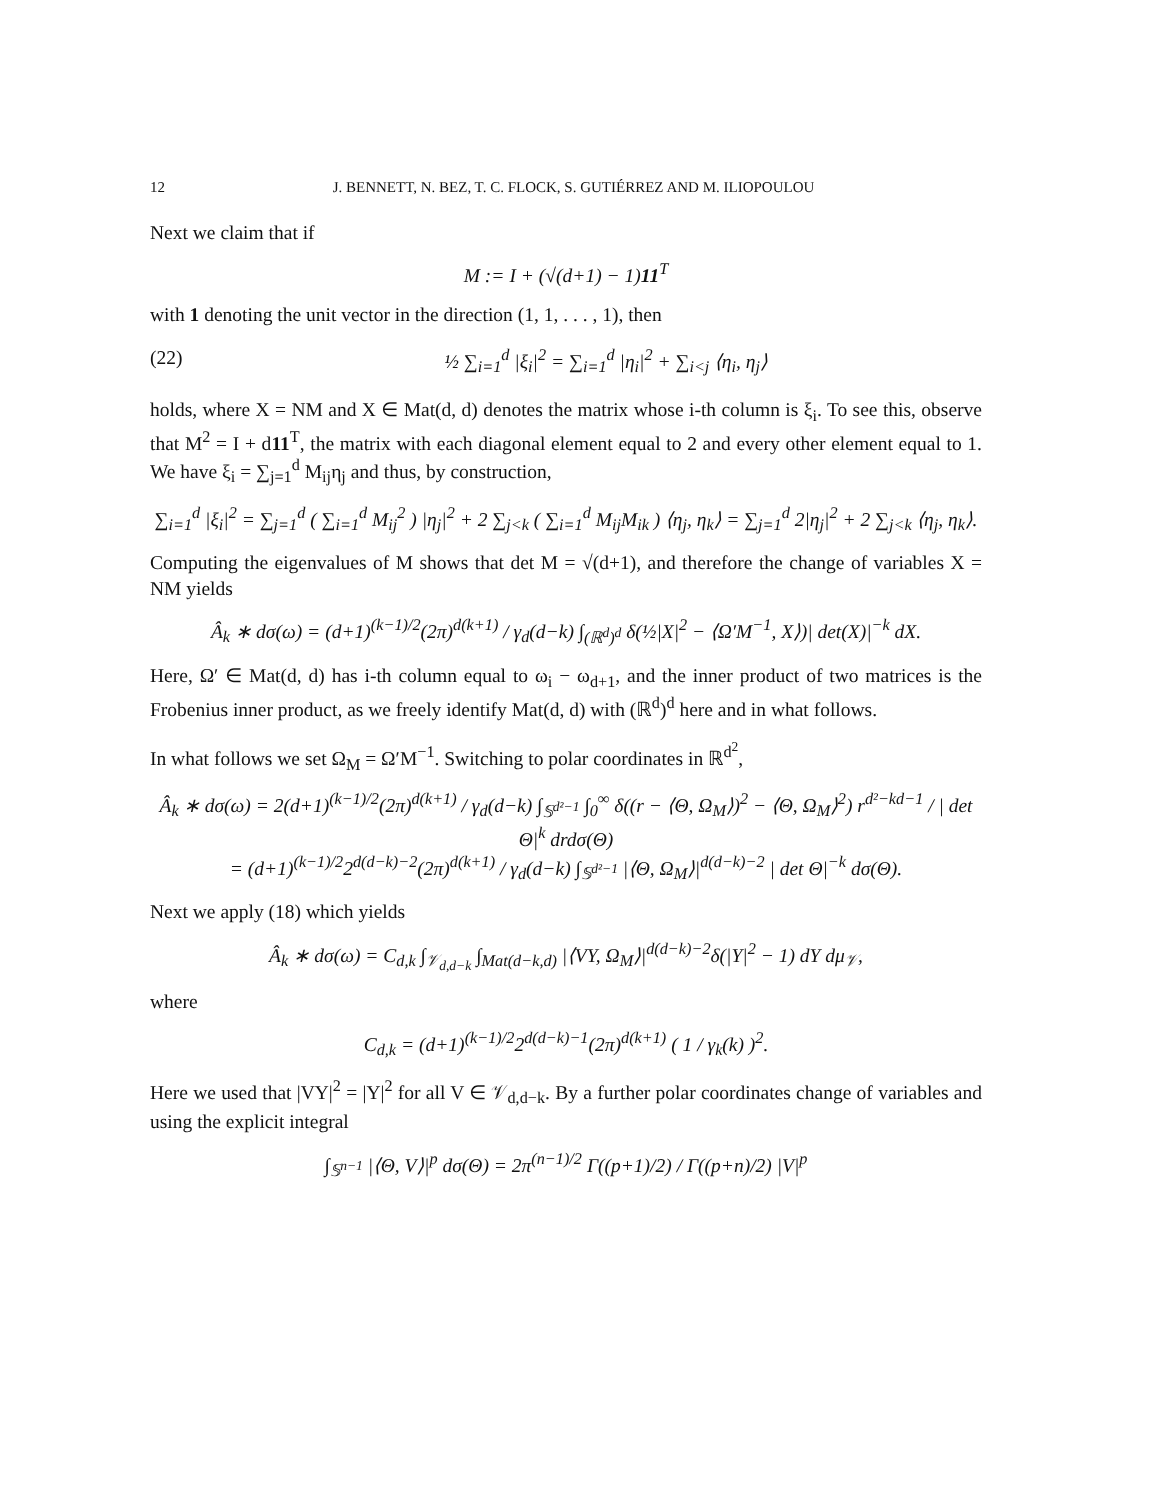12 J. BENNETT, N. BEZ, T. C. FLOCK, S. GUTIÉRREZ AND M. ILIOPOULOU
Next we claim that if
M := I + (√(d+1) − 1)11<sup>T</sup>
with 1 denoting the unit vector in the direction (1, 1, . . . , 1), then
(22) ½ ∑<sub>i=1</sub><sup>d</sup> |ξ<sub>i</sub>|<sup>2</sup> = ∑<sub>i=1</sub><sup>d</sup> |η<sub>i</sub>|<sup>2</sup> + ∑<sub>i<j</sub> ⟨η<sub>i</sub>, η<sub>j</sub>⟩
holds, where X = NM and X ∈ Mat(d, d) denotes the matrix whose i-th column is ξ<sub>i</sub>. To see this, observe that M<sup>2</sup> = I + d11<sup>T</sup>, the matrix with each diagonal element equal to 2 and every other element equal to 1. We have ξ<sub>i</sub> = ∑<sub>j=1</sub><sup>d</sup> M<sub>ij</sub>η<sub>j</sub> and thus, by construction,
∑<sub>i=1</sub><sup>d</sup> |ξ<sub>i</sub>|<sup>2</sup> = ∑<sub>j=1</sub><sup>d</sup> ( ∑<sub>i=1</sub><sup>d</sup> M<sub>ij</sub><sup>2</sup> ) |η<sub>j</sub>|<sup>2</sup> + 2 ∑<sub>j<k</sub> ( ∑<sub>i=1</sub><sup>d</sup> M<sub>ij</sub>M<sub>ik</sub> ) ⟨η<sub>j</sub>, η<sub>k</sub>⟩ = ∑<sub>j=1</sub><sup>d</sup> 2|η<sub>j</sub>|<sup>2</sup> + 2 ∑<sub>j<k</sub> ⟨η<sub>j</sub>, η<sub>k</sub>⟩.
Computing the eigenvalues of M shows that det M = √(d+1), and therefore the change of variables X = NM yields
Â<sub>k</sub> ∗ dσ(ω) = (d+1)<sup>(k−1)/2</sup>(2π)<sup>d(k+1)</sup> / γ<sub>d</sub>(d−k) ∫<sub>(ℝ<sup>d</sup>)<sup>d</sup></sub> δ(½|X|<sup>2</sup> − ⟨Ω′M<sup>−1</sup>, X⟩)| det(X)|<sup>−k</sup> dX.
Here, Ω′ ∈ Mat(d, d) has i-th column equal to ω<sub>i</sub> − ω<sub>d+1</sub>, and the inner product of two matrices is the Frobenius inner product, as we freely identify Mat(d, d) with (ℝ<sup>d</sup>)<sup>d</sup> here and in what follows.
In what follows we set Ω<sub>M</sub> = Ω′M<sup>−1</sup>. Switching to polar coordinates in ℝ<sup>d<sup>2</sup></sup>,
Â<sub>k</sub> ∗ dσ(ω) = 2(d+1)<sup>(k−1)/2</sup>(2π)<sup>d(k+1)</sup> / γ<sub>d</sub>(d−k) ∫<sub>𝕊<sup>d²−1</sup></sub> ∫<sub>0</sub><sup>∞</sup> δ((r − ⟨Θ, Ω<sub>M</sub>⟩)<sup>2</sup> − ⟨Θ, Ω<sub>M</sub>⟩<sup>2</sup>) r<sup>d²−kd−1</sup> / | det Θ|<sup>k</sup> drdσ(Θ)
= (d+1)<sup>(k−1)/2</sup>2<sup>d(d−k)−2</sup>(2π)<sup>d(k+1)</sup> / γ<sub>d</sub>(d−k) ∫<sub>𝕊<sup>d²−1</sup></sub> |⟨Θ, Ω<sub>M</sub>⟩|<sup>d(d−k)−2</sup> | det Θ|<sup>−k</sup> dσ(Θ).
Next we apply (18) which yields
Â<sub>k</sub> ∗ dσ(ω) = C<sub>d,k</sub> ∫<sub>𝒱<sub>d,d−k</sub></sub> ∫<sub>Mat(d−k,d)</sub> |⟨VY, Ω<sub>M</sub>⟩|<sup>d(d−k)−2</sup>δ(|Y|<sup>2</sup> − 1) dY dμ<sub>𝒱</sub>,
where
C<sub>d,k</sub> = (d+1)<sup>(k−1)/2</sup>2<sup>d(d−k)−1</sup>(2π)<sup>d(k+1)</sup> ( 1 / γ<sub>k</sub>(k) )<sup>2</sup>.
Here we used that |VY|<sup>2</sup> = |Y|<sup>2</sup> for all V ∈ 𝒱<sub>d,d−k</sub>. By a further polar coordinates change of variables and using the explicit integral
∫<sub>𝕊<sup>n−1</sup></sub> |⟨Θ, V⟩|<sup>p</sup> dσ(Θ) = 2π<sup>(n−1)/2</sup> Γ((p+1)/2) / Γ((p+n)/2) |V|<sup>p</sup>